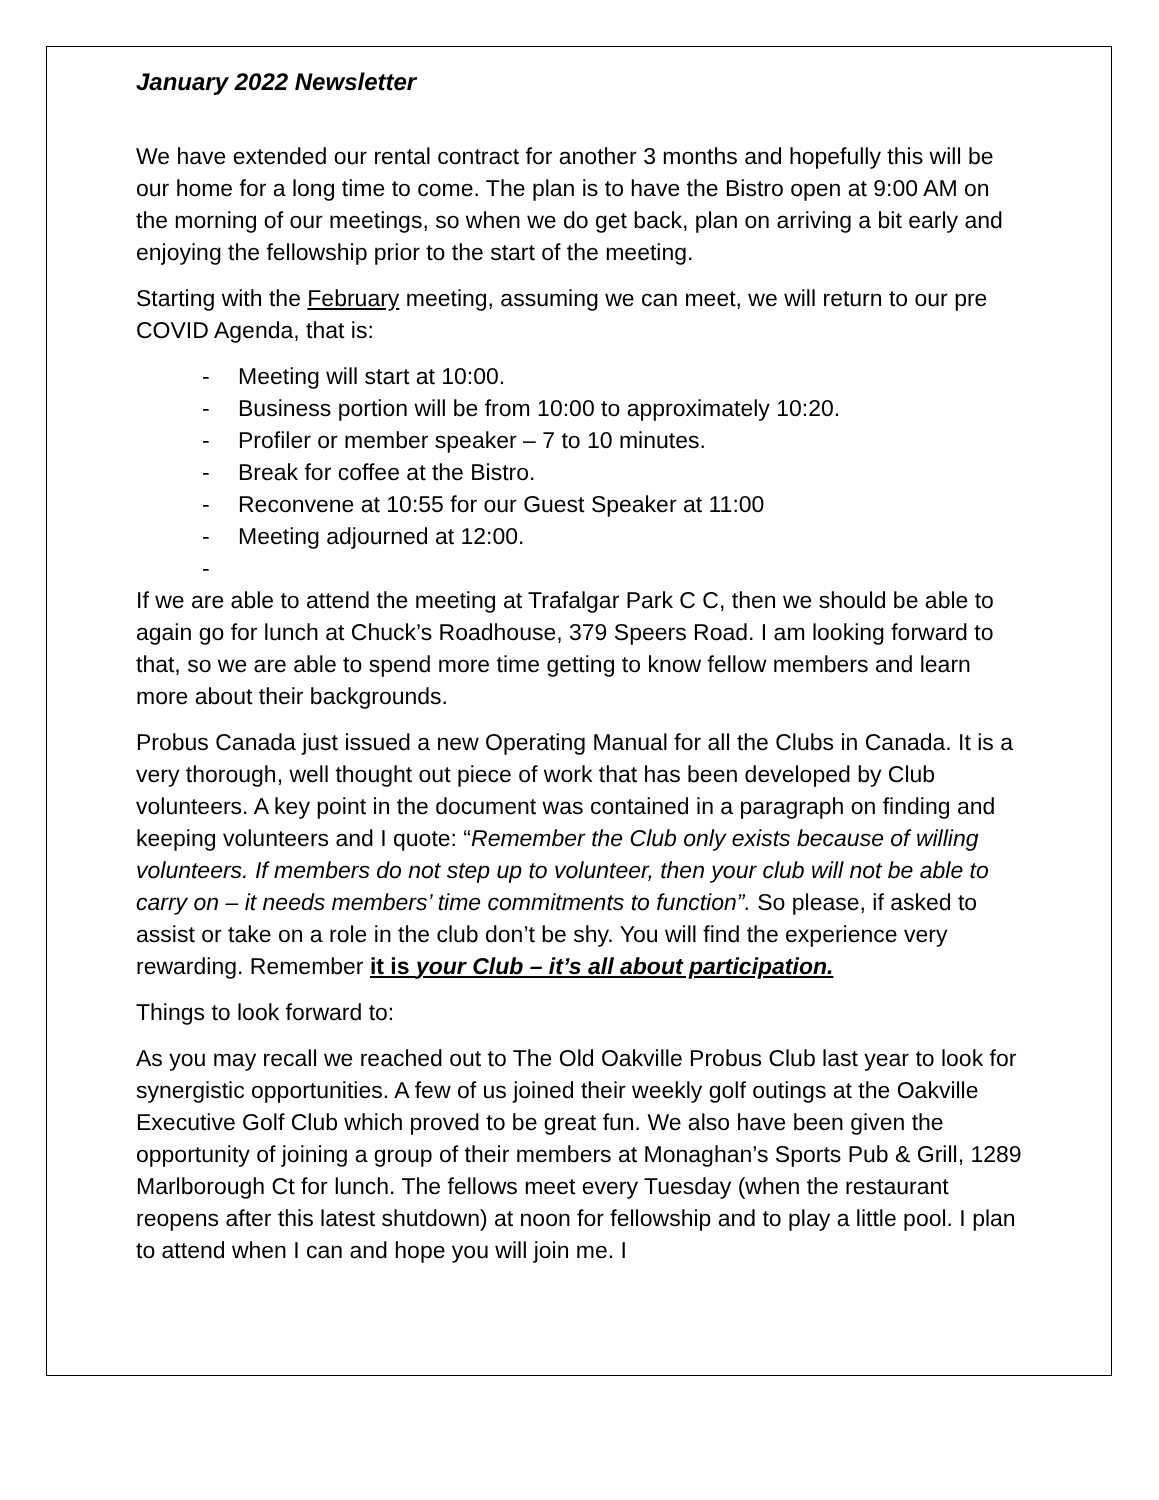January 2022 Newsletter
We have extended our rental contract for another 3 months and hopefully this will be our home for a long time to come. The plan is to have the Bistro open at 9:00 AM on the morning of our meetings, so when we do get back, plan on arriving a bit early and enjoying the fellowship prior to the start of the meeting.
Starting with the February meeting, assuming we can meet, we will return to our pre COVID Agenda, that is:
- Meeting will start at 10:00.
- Business portion will be from 10:00 to approximately 10:20.
- Profiler or member speaker – 7 to 10 minutes.
- Break for coffee at the Bistro.
- Reconvene at 10:55 for our Guest Speaker at 11:00
- Meeting adjourned at 12:00.
-
If we are able to attend the meeting at Trafalgar Park C C, then we should be able to again go for lunch at Chuck’s Roadhouse, 379 Speers Road. I am looking forward to that, so we are able to spend more time getting to know fellow members and learn more about their backgrounds.
Probus Canada just issued a new Operating Manual for all the Clubs in Canada. It is a very thorough, well thought out piece of work that has been developed by Club volunteers. A key point in the document was contained in a paragraph on finding and keeping volunteers and I quote: “Remember the Club only exists because of willing volunteers. If members do not step up to volunteer, then your club will not be able to carry on – it needs members’ time commitments to function”. So please, if asked to assist or take on a role in the club don’t be shy. You will find the experience very rewarding. Remember it is your Club – it’s all about participation.
Things to look forward to:
As you may recall we reached out to The Old Oakville Probus Club last year to look for synergistic opportunities. A few of us joined their weekly golf outings at the Oakville Executive Golf Club which proved to be great fun. We also have been given the opportunity of joining a group of their members at Monaghan’s Sports Pub & Grill, 1289 Marlborough Ct for lunch. The fellows meet every Tuesday (when the restaurant reopens after this latest shutdown) at noon for fellowship and to play a little pool. I plan to attend when I can and hope you will join me. I